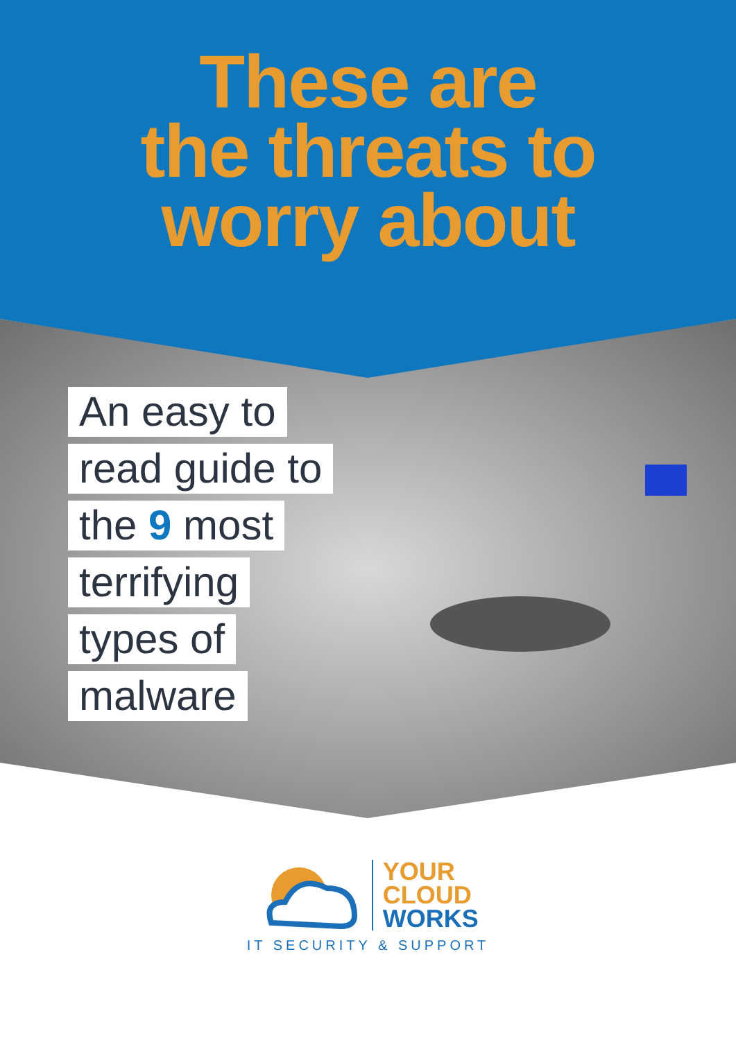These are
the threats to
worry about
An easy to
read guide to
the 9 most
terrifying
types of
malware
YOUR
CLOUD
WORKS
IT SECURITY & SUPPORT